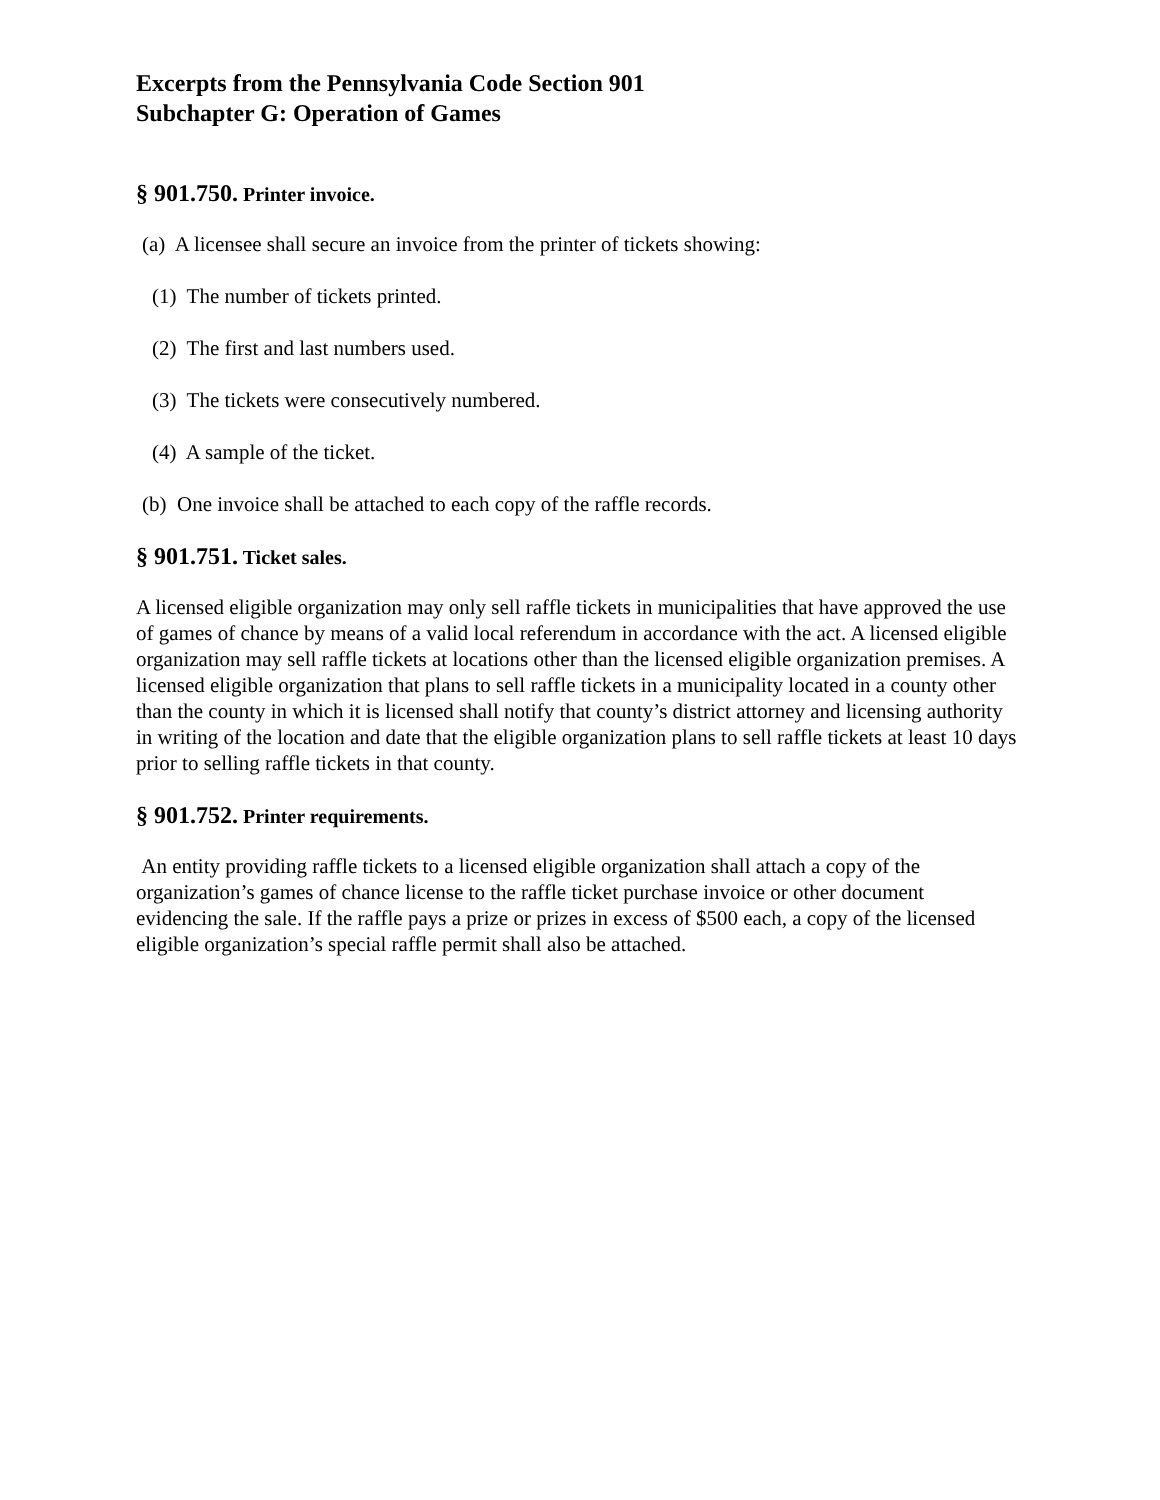Excerpts from the Pennsylvania Code Section 901
Subchapter G: Operation of Games
§ 901.750. Printer invoice.
(a) A licensee shall secure an invoice from the printer of tickets showing:
(1) The number of tickets printed.
(2) The first and last numbers used.
(3) The tickets were consecutively numbered.
(4) A sample of the ticket.
(b) One invoice shall be attached to each copy of the raffle records.
§ 901.751. Ticket sales.
A licensed eligible organization may only sell raffle tickets in municipalities that have approved the use of games of chance by means of a valid local referendum in accordance with the act. A licensed eligible organization may sell raffle tickets at locations other than the licensed eligible organization premises. A licensed eligible organization that plans to sell raffle tickets in a municipality located in a county other than the county in which it is licensed shall notify that county’s district attorney and licensing authority in writing of the location and date that the eligible organization plans to sell raffle tickets at least 10 days prior to selling raffle tickets in that county.
§ 901.752. Printer requirements.
An entity providing raffle tickets to a licensed eligible organization shall attach a copy of the organization’s games of chance license to the raffle ticket purchase invoice or other document evidencing the sale. If the raffle pays a prize or prizes in excess of $500 each, a copy of the licensed eligible organization’s special raffle permit shall also be attached.